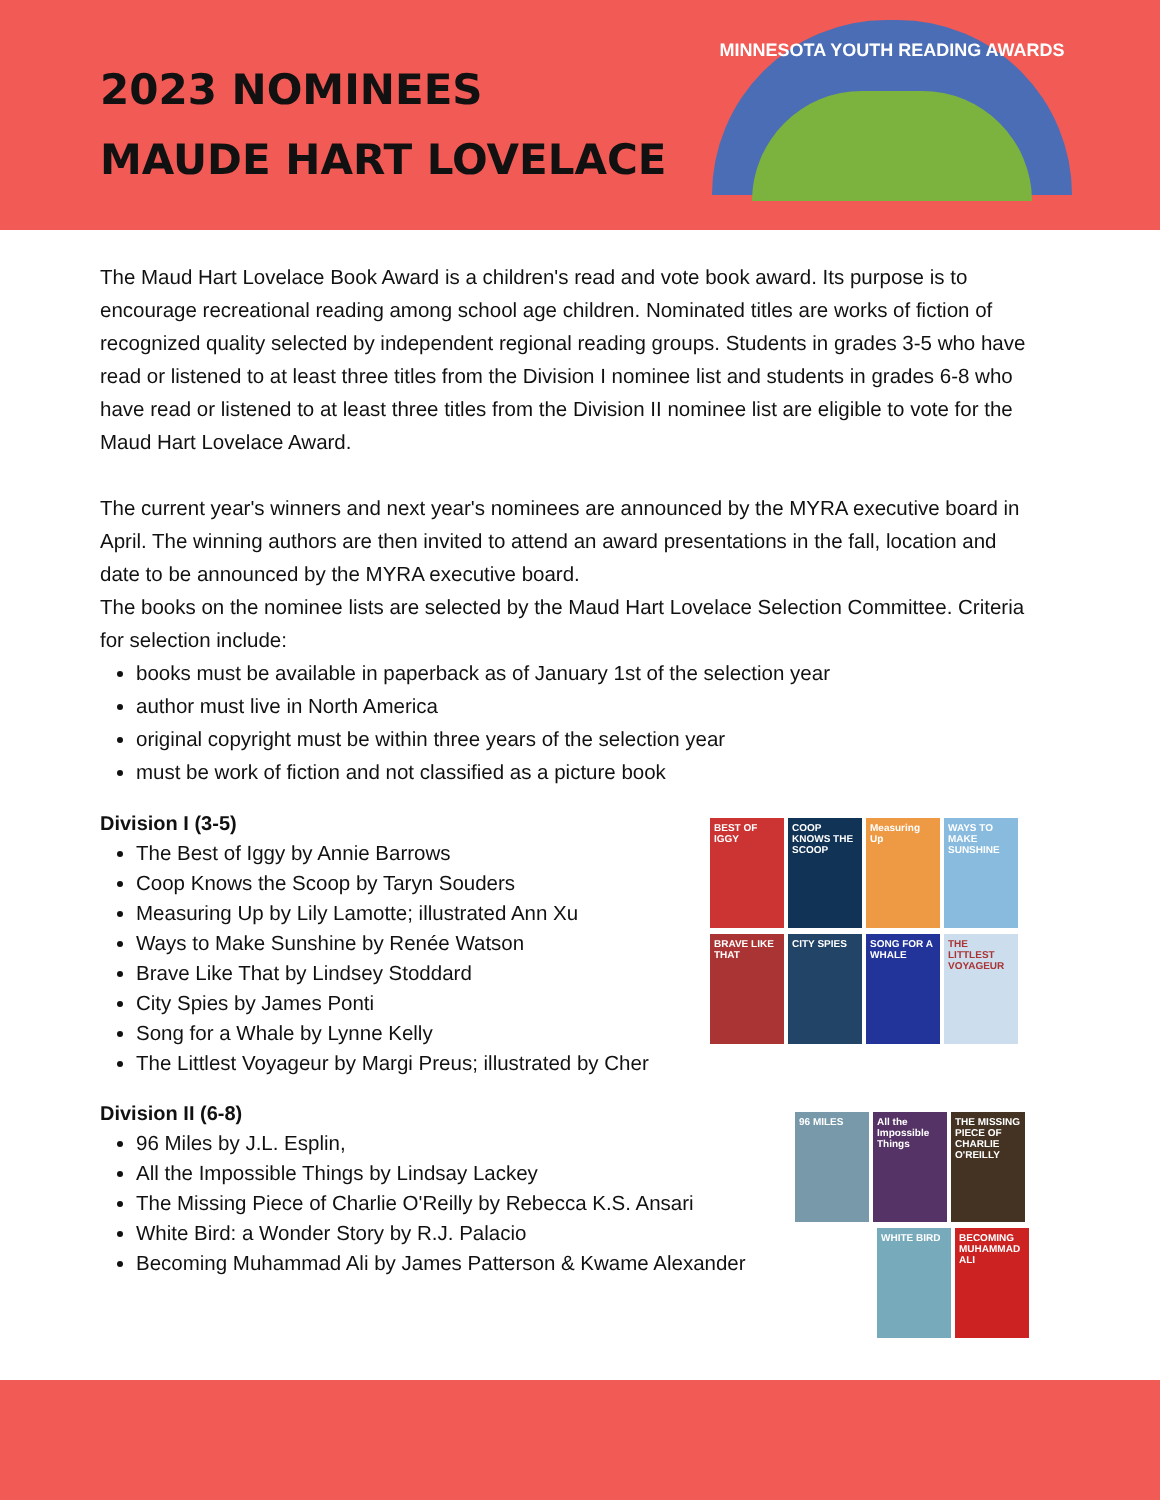2023 NOMINEES
MAUDE HART LOVELACE
MINNESOTA YOUTH READING AWARDS
The Maud Hart Lovelace Book Award is a children's read and vote book award. Its purpose is to encourage recreational reading among school age children. Nominated titles are works of fiction of recognized quality selected by independent regional reading groups. Students in grades 3-5 who have read or listened to at least three titles from the Division I nominee list and students in grades 6-8 who have read or listened to at least three titles from the Division II nominee list are eligible to vote for the Maud Hart Lovelace Award.
The current year's winners and next year's nominees are announced by the MYRA executive board in April. The winning authors are then invited to attend an award presentations in the fall, location and date to be announced by the MYRA executive board.
The books on the nominee lists are selected by the Maud Hart Lovelace Selection Committee. Criteria for selection include:
books must be available in paperback as of January 1st of the selection year
author must live in North America
original copyright must be within three years of the selection year
must be work of fiction and not classified as a picture book
Division I (3-5)
The Best of Iggy by Annie Barrows
Coop Knows the Scoop by Taryn Souders
Measuring Up by Lily Lamotte; illustrated Ann Xu
Ways to Make Sunshine by Renée Watson
Brave Like That by Lindsey Stoddard
City Spies by James Ponti
Song for a Whale by Lynne Kelly
The Littlest Voyageur by Margi Preus; illustrated by Cher
Division II (6-8)
96 Miles by J.L. Esplin,
All the Impossible Things by Lindsay Lackey
The Missing Piece of Charlie O'Reilly by Rebecca K.S. Ansari
White Bird: a Wonder Story by R.J. Palacio
Becoming Muhammad Ali by James Patterson & Kwame Alexander
BEST OF IGGY
COOP KNOWS THE SCOOP
Measuring Up
WAYS TO MAKE SUNSHINE
BRAVE LIKE THAT
CITY SPIES
SONG FOR A WHALE
THE LITTLEST VOYAGEUR
96 MILES
All the Impossible Things
THE MISSING PIECE OF CHARLIE O'REILLY
WHITE BIRD
BECOMING MUHAMMAD ALI